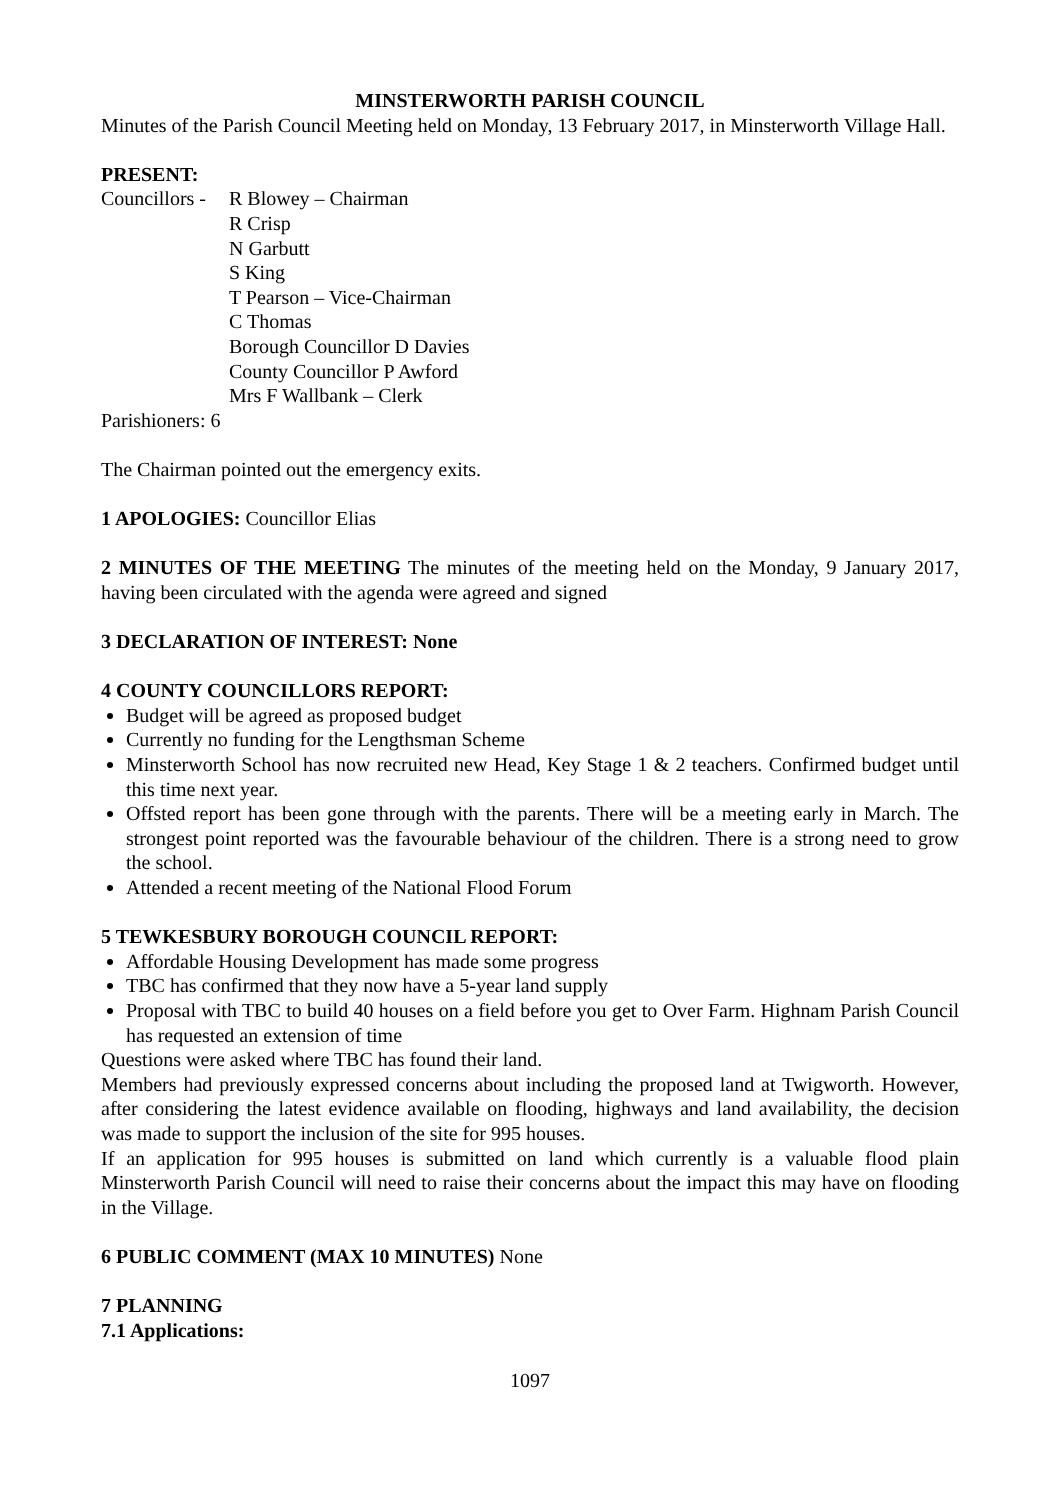MINSTERWORTH PARISH COUNCIL
Minutes of the Parish Council Meeting held on Monday, 13 February 2017, in Minsterworth Village Hall.
PRESENT:
Councillors -
R Blowey – Chairman
R Crisp
N Garbutt
S King
T Pearson – Vice-Chairman
C Thomas
Borough Councillor D Davies
County Councillor P Awford
Mrs F Wallbank – Clerk
Parishioners: 6
The Chairman pointed out the emergency exits.
1 APOLOGIES: Councillor Elias
2 MINUTES OF THE MEETING The minutes of the meeting held on the Monday, 9 January 2017, having been circulated with the agenda were agreed and signed
3 DECLARATION OF INTEREST: None
4 COUNTY COUNCILLORS REPORT:
Budget will be agreed as proposed budget
Currently no funding for the Lengthsman Scheme
Minsterworth School has now recruited new Head, Key Stage 1 & 2 teachers. Confirmed budget until this time next year.
Offsted report has been gone through with the parents. There will be a meeting early in March. The strongest point reported was the favourable behaviour of the children. There is a strong need to grow the school.
Attended a recent meeting of the National Flood Forum
5 TEWKESBURY BOROUGH COUNCIL REPORT:
Affordable Housing Development has made some progress
TBC has confirmed that they now have a 5-year land supply
Proposal with TBC to build 40 houses on a field before you get to Over Farm. Highnam Parish Council has requested an extension of time
Questions were asked where TBC has found their land.
Members had previously expressed concerns about including the proposed land at Twigworth. However, after considering the latest evidence available on flooding, highways and land availability, the decision was made to support the inclusion of the site for 995 houses.
If an application for 995 houses is submitted on land which currently is a valuable flood plain Minsterworth Parish Council will need to raise their concerns about the impact this may have on flooding in the Village.
6 PUBLIC COMMENT (MAX 10 MINUTES) None
7 PLANNING
7.1 Applications:
1097